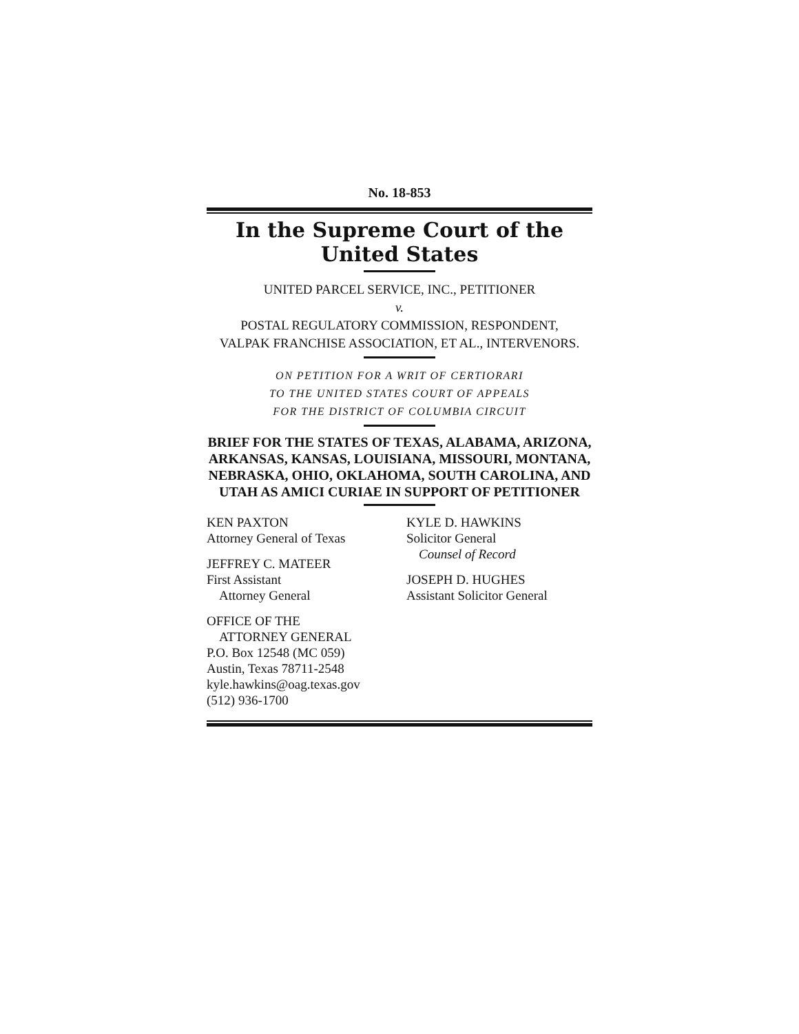No. 18-853
In the Supreme Court of the United States
UNITED PARCEL SERVICE, INC., PETITIONER
v.
POSTAL REGULATORY COMMISSION, RESPONDENT,
VALPAK FRANCHISE ASSOCIATION, ET AL., INTERVENORS.
ON PETITION FOR A WRIT OF CERTIORARI
TO THE UNITED STATES COURT OF APPEALS
FOR THE DISTRICT OF COLUMBIA CIRCUIT
BRIEF FOR THE STATES OF TEXAS, ALABAMA, ARIZONA, ARKANSAS, KANSAS, LOUISIANA, MISSOURI, MONTANA, NEBRASKA, OHIO, OKLAHOMA, SOUTH CAROLINA, AND UTAH AS AMICI CURIAE IN SUPPORT OF PETITIONER
KEN PAXTON
Attorney General of Texas
JEFFREY C. MATEER
First Assistant
Attorney General
OFFICE OF THE
ATTORNEY GENERAL
P.O. Box 12548 (MC 059)
Austin, Texas 78711-2548
kyle.hawkins@oag.texas.gov
(512) 936-1700
KYLE D. HAWKINS
Solicitor General
Counsel of Record
JOSEPH D. HUGHES
Assistant Solicitor General